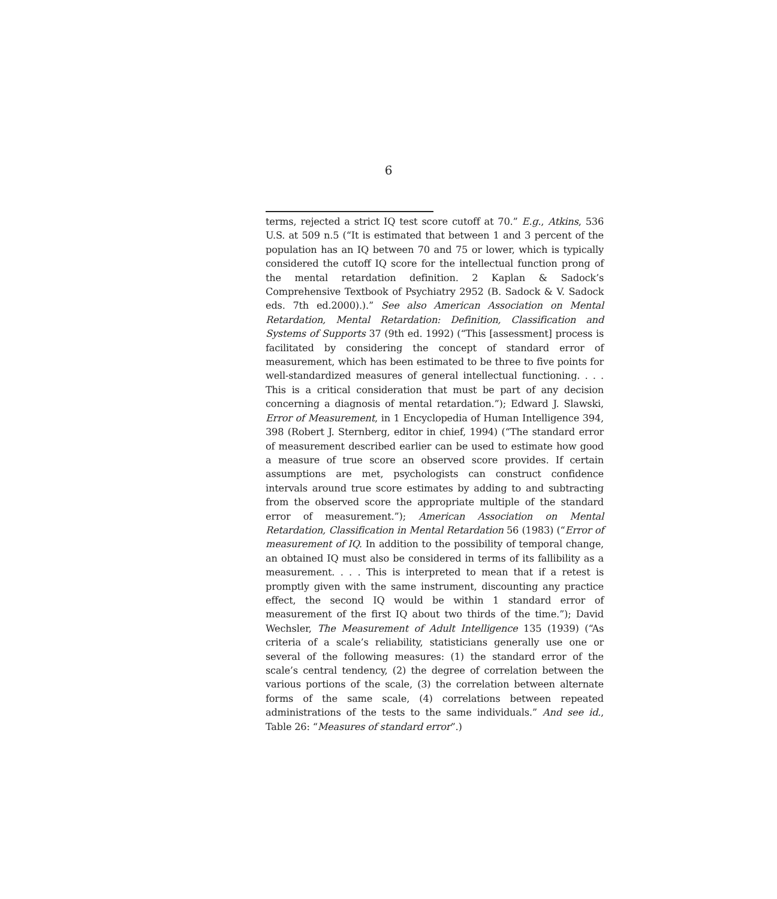6
terms, rejected a strict IQ test score cutoff at 70.” E.g., Atkins, 536 U.S. at 509 n.5 (“It is estimated that between 1 and 3 percent of the population has an IQ between 70 and 75 or lower, which is typically considered the cutoff IQ score for the intellectual function prong of the mental retardation definition. 2 Kaplan & Sadock’s Comprehensive Textbook of Psychiatry 2952 (B. Sadock & V. Sadock eds. 7th ed.2000).).” See also American Association on Mental Retardation, Mental Retardation: Definition, Classification and Systems of Supports 37 (9th ed. 1992) (“This [assessment] process is facilitated by considering the concept of standard error of measurement, which has been estimated to be three to five points for well-standardized measures of general intellectual functioning. . . . This is a critical consideration that must be part of any decision concerning a diagnosis of mental retardation.”); Edward J. Slawski, Error of Measurement, in 1 Encyclopedia of Human Intelligence 394, 398 (Robert J. Sternberg, editor in chief, 1994) (“The standard error of measurement described earlier can be used to estimate how good a measure of true score an observed score provides. If certain assumptions are met, psychologists can construct confidence intervals around true score estimates by adding to and subtracting from the observed score the appropriate multiple of the standard error of measurement.”); American Association on Mental Retardation, Classification in Mental Retardation 56 (1983) (“Error of measurement of IQ. In addition to the possibility of temporal change, an obtained IQ must also be considered in terms of its fallibility as a measurement. . . . This is interpreted to mean that if a retest is promptly given with the same instrument, discounting any practice effect, the second IQ would be within 1 standard error of measurement of the first IQ about two thirds of the time.”); David Wechsler, The Measurement of Adult Intelligence 135 (1939) (“As criteria of a scale’s reliability, statisticians generally use one or several of the following measures: (1) the standard error of the scale’s central tendency, (2) the degree of correlation between the various portions of the scale, (3) the correlation between alternate forms of the same scale, (4) correlations between repeated administrations of the tests to the same individuals.” And see id., Table 26: “Measures of standard error”.)